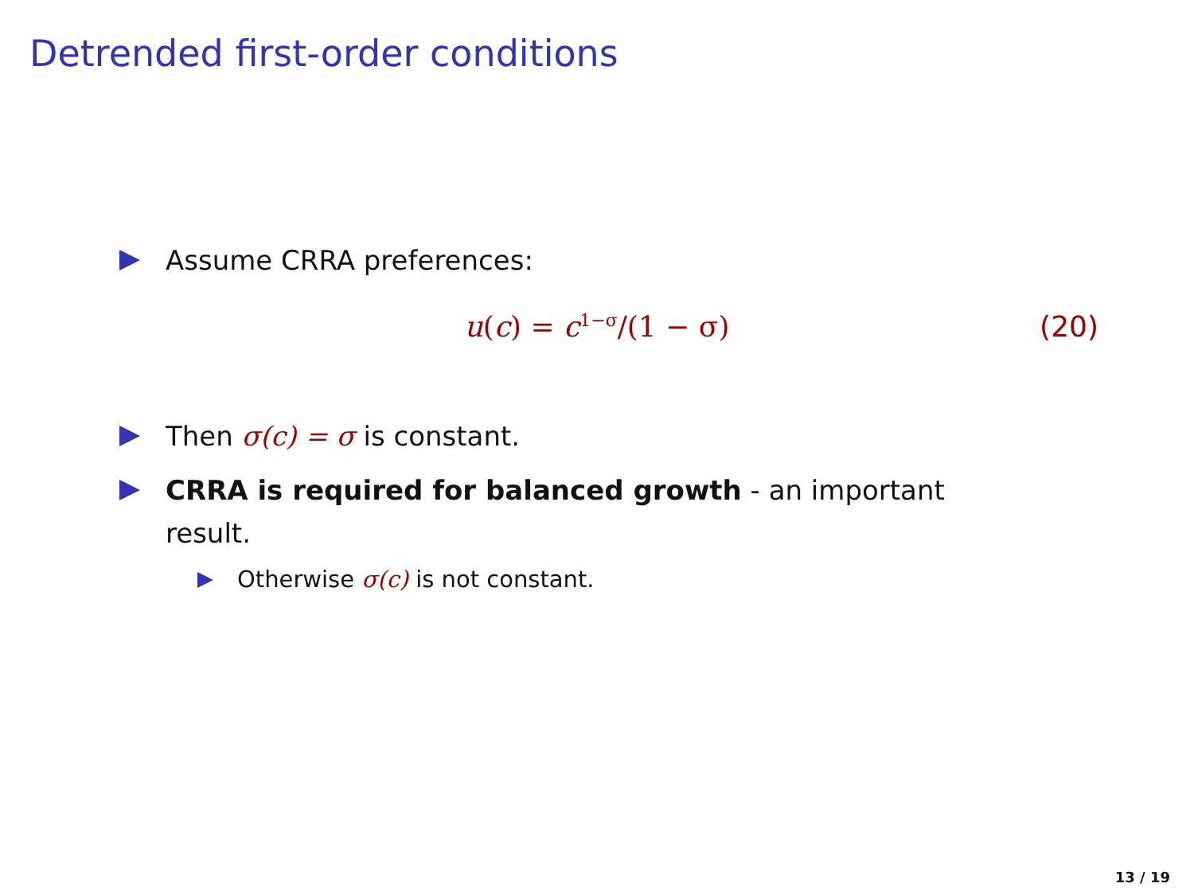Detrended first-order conditions
Assume CRRA preferences:
u(c) = c<sup>1−σ</sup>/(1 − σ) (20)
Then σ(c) = σ is constant.
CRRA is required for balanced growth - an important result.
Otherwise σ(c) is not constant.
13 / 19